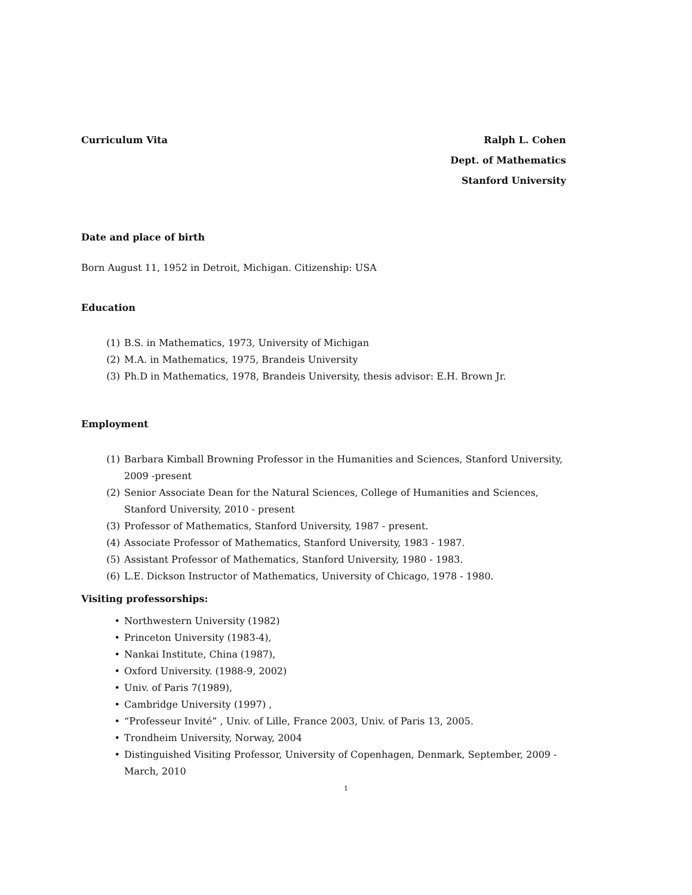Curriculum Vita Ralph L. Cohen
Dept. of Mathematics
Stanford University
Date and place of birth
Born August 11, 1952 in Detroit, Michigan. Citizenship: USA
Education
(1) B.S. in Mathematics, 1973, University of Michigan
(2) M.A. in Mathematics, 1975, Brandeis University
(3) Ph.D in Mathematics, 1978, Brandeis University, thesis advisor: E.H. Brown Jr.
Employment
(1) Barbara Kimball Browning Professor in the Humanities and Sciences, Stanford University, 2009 -present
(2) Senior Associate Dean for the Natural Sciences, College of Humanities and Sciences, Stanford University, 2010 - present
(3) Professor of Mathematics, Stanford University, 1987 - present.
(4) Associate Professor of Mathematics, Stanford University, 1983 - 1987.
(5) Assistant Professor of Mathematics, Stanford University, 1980 - 1983.
(6) L.E. Dickson Instructor of Mathematics, University of Chicago, 1978 - 1980.
Visiting professorships:
• Northwestern University (1982)
• Princeton University (1983-4),
• Nankai Institute, China (1987),
• Oxford University. (1988-9, 2002)
• Univ. of Paris 7(1989),
• Cambridge University (1997) ,
• “Professeur Invité” , Univ. of Lille, France 2003, Univ. of Paris 13, 2005.
• Trondheim University, Norway, 2004
• Distinguished Visiting Professor, University of Copenhagen, Denmark, September, 2009 - March, 2010
1